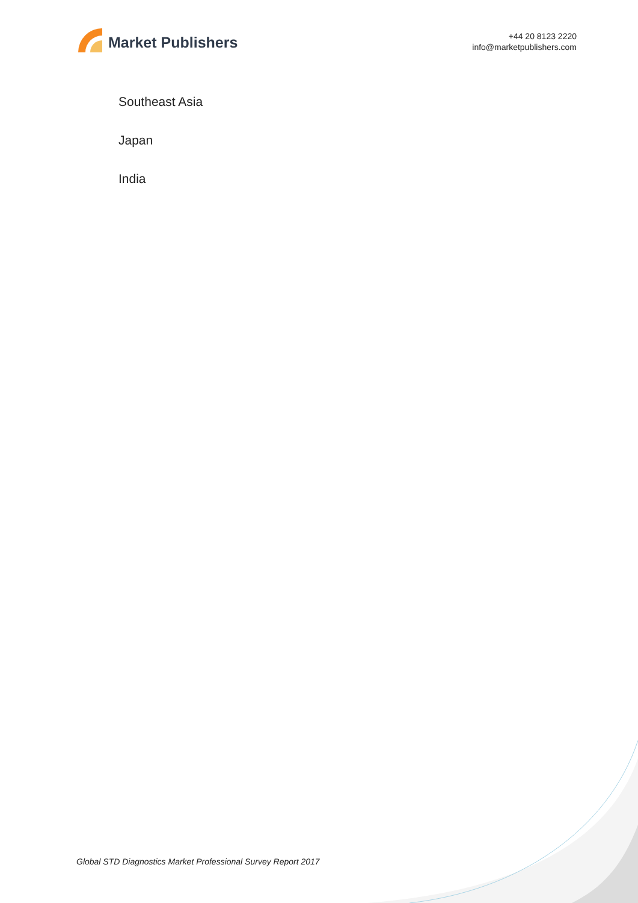Market Publishers
+44 20 8123 2220
info@marketpublishers.com
Southeast Asia
Japan
India
Global STD Diagnostics Market Professional Survey Report 2017